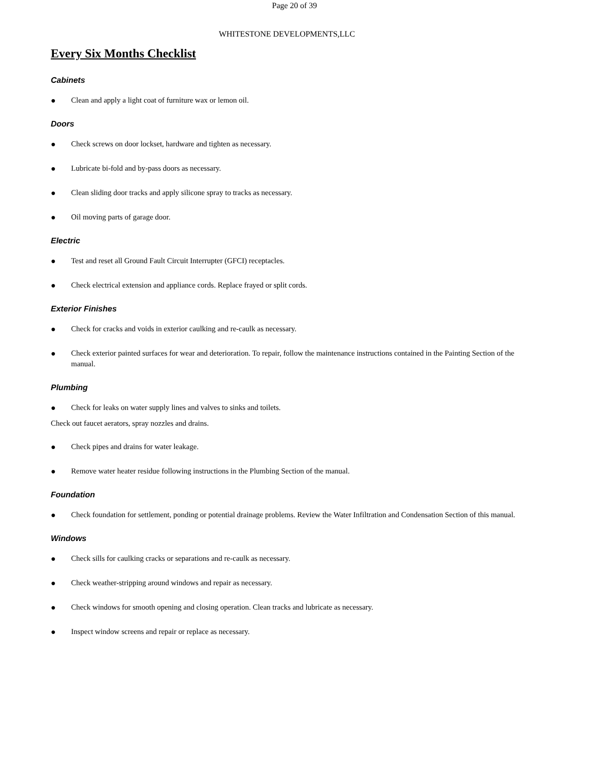Page 20 of 39
WHITESTONE DEVELOPMENTS,LLC
Every Six Months Checklist
Cabinets
● Clean and apply a light coat of furniture wax or lemon oil.
Doors
● Check screws on door lockset, hardware and tighten as necessary.
● Lubricate bi-fold and by-pass doors as necessary.
● Clean sliding door tracks and apply silicone spray to tracks as necessary.
● Oil moving parts of garage door.
Electric
● Test and reset all Ground Fault Circuit Interrupter (GFCI) receptacles.
● Check electrical extension and appliance cords. Replace frayed or split cords.
Exterior Finishes
● Check for cracks and voids in exterior caulking and re-caulk as necessary.
● Check exterior painted surfaces for wear and deterioration. To repair, follow the maintenance instructions contained in the Painting Section of the manual.
Plumbing
● Check for leaks on water supply lines and valves to sinks and toilets.
Check out faucet aerators, spray nozzles and drains.
● Check pipes and drains for water leakage.
● Remove water heater residue following instructions in the Plumbing Section of the manual.
Foundation
● Check foundation for settlement, ponding or potential drainage problems. Review the Water Infiltration and Condensation Section of this manual.
Windows
● Check sills for caulking cracks or separations and re-caulk as necessary.
● Check weather-stripping around windows and repair as necessary.
● Check windows for smooth opening and closing operation. Clean tracks and lubricate as necessary.
● Inspect window screens and repair or replace as necessary.